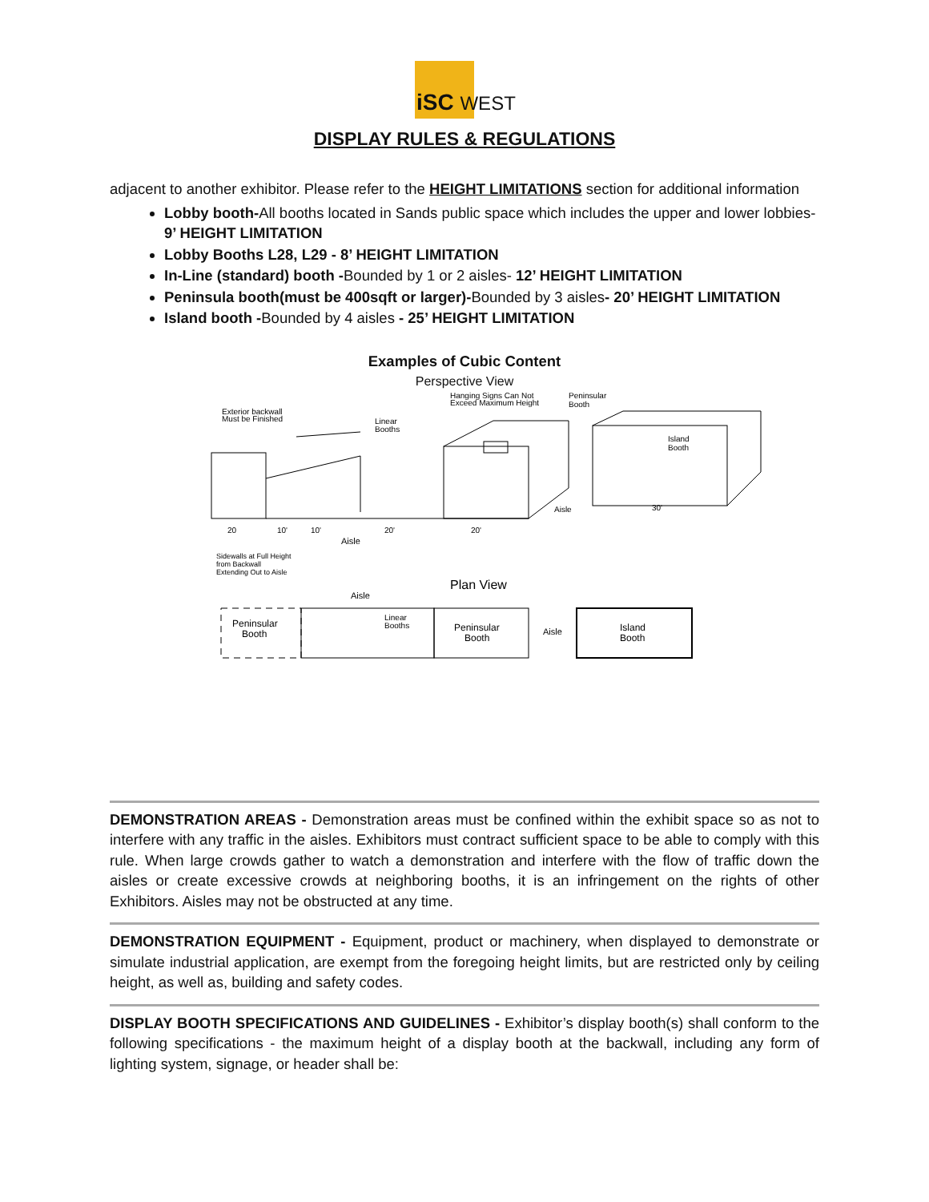iSC WEST
DISPLAY RULES & REGULATIONS
adjacent to another exhibitor. Please refer to the HEIGHT LIMITATIONS section for additional information
Lobby booth-All booths located in Sands public space which includes the upper and lower lobbies- 9’ HEIGHT LIMITATION
Lobby Booths L28, L29 - 8’ HEIGHT LIMITATION
In-Line (standard) booth -Bounded by 1 or 2 aisles- 12’ HEIGHT LIMITATION
Peninsula booth(must be 400sqft or larger)-Bounded by 3 aisles- 20’ HEIGHT LIMITATION
Island booth -Bounded by 4 aisles - 25’ HEIGHT LIMITATION
Examples of Cubic Content
Perspective View
Exterior backwall
Must be Finished
Linear
Booths
Hanging Signs Can Not
Exceed Maximum Height
Peninsular
Booth
Island
Booth
Aisle
30'
20
10'
10'
20'
20'
Aisle
Sidewalls at Full Height
from Backwall
Extending Out to Aisle
Plan View
Aisle
Peninsular
Booth
Linear
Booths
Peninsular
Booth
Aisle
Island
Booth
DEMONSTRATION AREAS - Demonstration areas must be confined within the exhibit space so as not to interfere with any traffic in the aisles. Exhibitors must contract sufficient space to be able to comply with this rule. When large crowds gather to watch a demonstration and interfere with the flow of traffic down the aisles or create excessive crowds at neighboring booths, it is an infringement on the rights of other Exhibitors. Aisles may not be obstructed at any time.
DEMONSTRATION EQUIPMENT - Equipment, product or machinery, when displayed to demonstrate or simulate industrial application, are exempt from the foregoing height limits, but are restricted only by ceiling height, as well as, building and safety codes.
DISPLAY BOOTH SPECIFICATIONS AND GUIDELINES - Exhibitor’s display booth(s) shall conform to the following specifications - the maximum height of a display booth at the backwall, including any form of lighting system, signage, or header shall be: